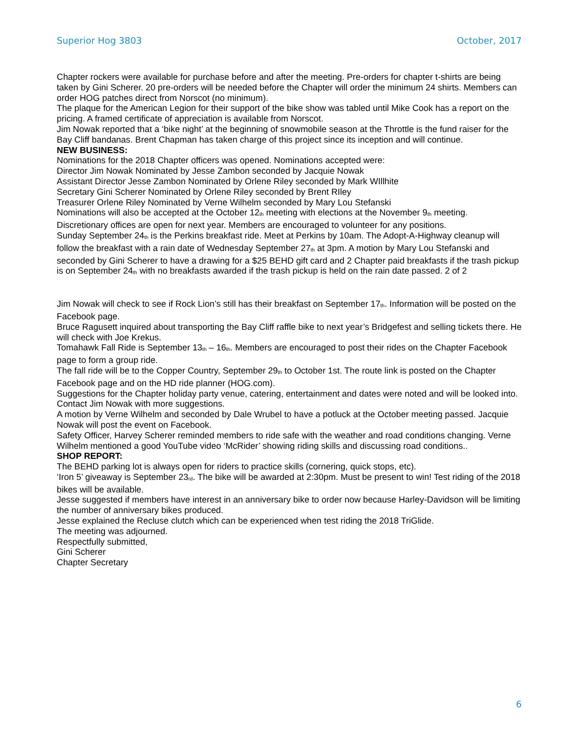Superior Hog 3803 October, 2017
Chapter rockers were available for purchase before and after the meeting. Pre-orders for chapter t-shirts are being taken by Gini Scherer. 20 pre-orders will be needed before the Chapter will order the minimum 24 shirts. Members can order HOG patches direct from Norscot (no minimum).
The plaque for the American Legion for their support of the bike show was tabled until Mike Cook has a report on the pricing. A framed certificate of appreciation is available from Norscot.
Jim Nowak reported that a ‘bike night’ at the beginning of snowmobile season at the Throttle is the fund raiser for the Bay Cliff bandanas. Brent Chapman has taken charge of this project since its inception and will continue.
NEW BUSINESS:
Nominations for the 2018 Chapter officers was opened. Nominations accepted were:
Director Jim Nowak Nominated by Jesse Zambon seconded by Jacquie Nowak
Assistant Director Jesse Zambon Nominated by Orlene Riley seconded by Mark WIllhite
Secretary Gini Scherer Nominated by Orlene Riley seconded by Brent RIley
Treasurer Orlene Riley Nominated by Verne Wilhelm seconded by Mary Lou Stefanski
Nominations will also be accepted at the October 12<sup>th</sup> meeting with elections at the November 9<sup>th</sup> meeting.
Discretionary offices are open for next year. Members are encouraged to volunteer for any positions.
Sunday September 24<sup>th</sup> is the Perkins breakfast ride. Meet at Perkins by 10am. The Adopt-A-Highway cleanup will follow the breakfast with a rain date of Wednesday September 27<sup>th</sup> at 3pm. A motion by Mary Lou Stefanski and seconded by Gini Scherer to have a drawing for a $25 BEHD gift card and 2 Chapter paid breakfasts if the trash pickup is on September 24<sup>th</sup> with no breakfasts awarded if the trash pickup is held on the rain date passed. 2 of 2
Jim Nowak will check to see if Rock Lion’s still has their breakfast on September 17<sup>th</sup>. Information will be posted on the Facebook page.
Bruce Ragusett inquired about transporting the Bay Cliff raffle bike to next year’s Bridgefest and selling tickets there. He will check with Joe Krekus.
Tomahawk Fall Ride is September 13<sup>th</sup> – 16<sup>th</sup>. Members are encouraged to post their rides on the Chapter Facebook page to form a group ride.
The fall ride will be to the Copper Country, September 29<sup>th</sup> to October 1st. The route link is posted on the Chapter Facebook page and on the HD ride planner (HOG.com).
Suggestions for the Chapter holiday party venue, catering, entertainment and dates were noted and will be looked into. Contact Jim Nowak with more suggestions.
A motion by Verne Wilhelm and seconded by Dale Wrubel to have a potluck at the October meeting passed. Jacquie Nowak will post the event on Facebook.
Safety Officer, Harvey Scherer reminded members to ride safe with the weather and road conditions changing. Verne Wilhelm mentioned a good YouTube video ‘McRider’ showing riding skills and discussing road conditions..
SHOP REPORT:
The BEHD parking lot is always open for riders to practice skills (cornering, quick stops, etc).
‘Iron 5’ giveaway is September 23<sup>rd</sup>. The bike will be awarded at 2:30pm. Must be present to win! Test riding of the 2018 bikes will be available.
Jesse suggested if members have interest in an anniversary bike to order now because Harley-Davidson will be limiting the number of anniversary bikes produced.
Jesse explained the Recluse clutch which can be experienced when test riding the 2018 TriGlide.
The meeting was adjourned.
Respectfully submitted,
Gini Scherer
Chapter Secretary
6